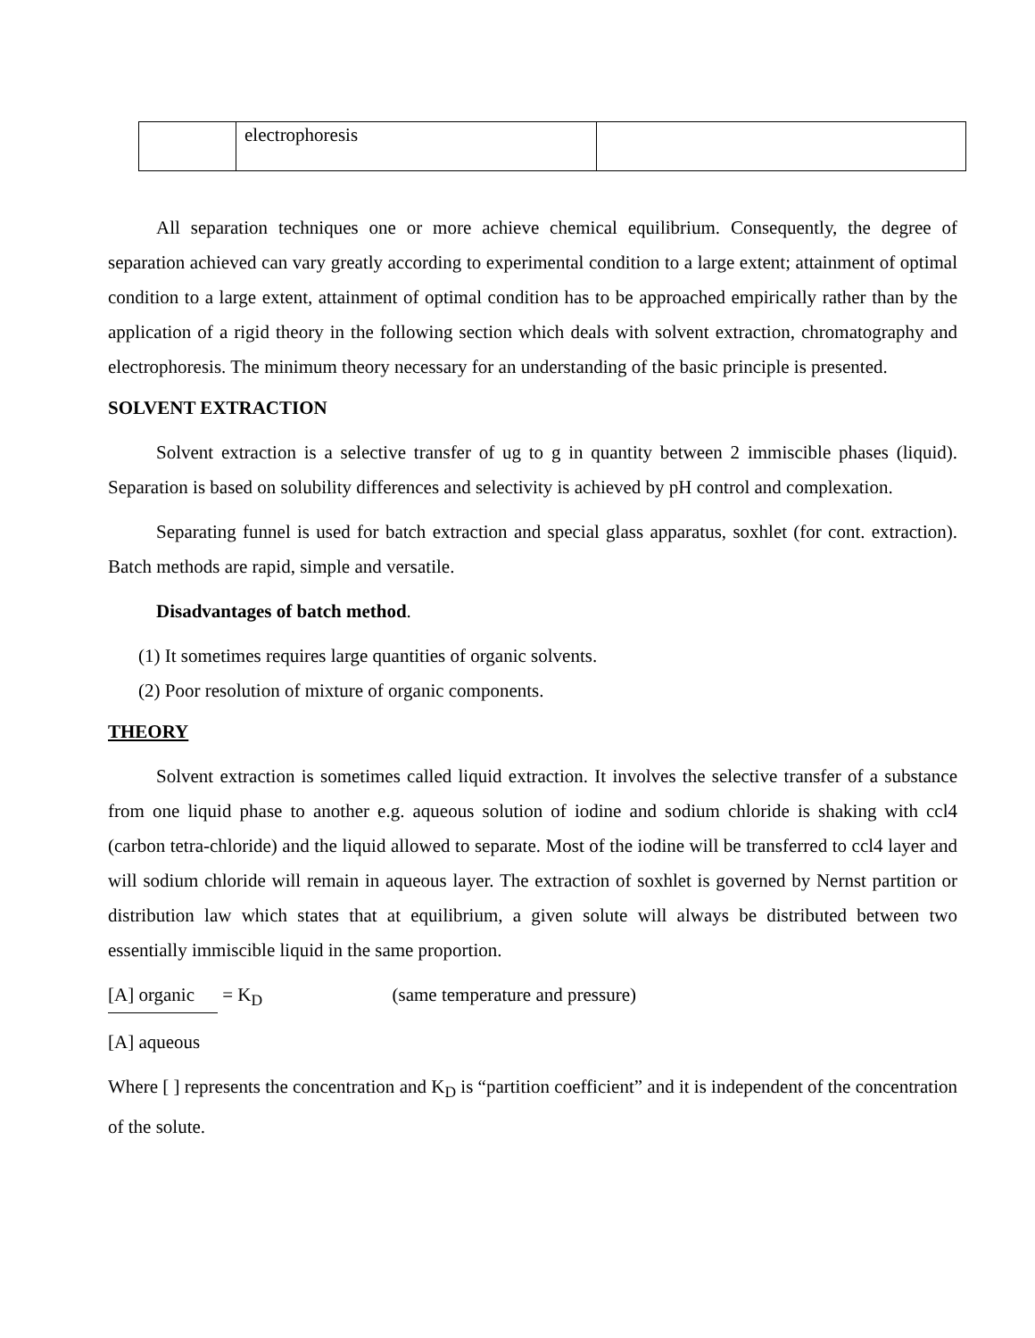| | electrophoresis | |
All separation techniques one or more achieve chemical equilibrium. Consequently, the degree of separation achieved can vary greatly according to experimental condition to a large extent; attainment of optimal condition to a large extent, attainment of optimal condition has to be approached empirically rather than by the application of a rigid theory in the following section which deals with solvent extraction, chromatography and electrophoresis. The minimum theory necessary for an understanding of the basic principle is presented.
SOLVENT EXTRACTION
Solvent extraction is a selective transfer of ug to g in quantity between 2 immiscible phases (liquid). Separation is based on solubility differences and selectivity is achieved by pH control and complexation.
Separating funnel is used for batch extraction and special glass apparatus, soxhlet (for cont. extraction). Batch methods are rapid, simple and versatile.
Disadvantages of batch method.
(1) It sometimes requires large quantities of organic solvents.
(2) Poor resolution of mixture of organic components.
THEORY
Solvent extraction is sometimes called liquid extraction. It involves the selective transfer of a substance from one liquid phase to another e.g. aqueous solution of iodine and sodium chloride is shaking with ccl4 (carbon tetra-chloride) and the liquid allowed to separate. Most of the iodine will be transferred to ccl4 layer and will sodium chloride will remain in aqueous layer. The extraction of soxhlet is governed by Nernst partition or distribution law which states that at equilibrium, a given solute will always be distributed between two essentially immiscible liquid in the same proportion.
[A] organic = K<sub>D</sub> (same temperature and pressure)
[A] aqueous
Where [ ] represents the concentration and K<sub>D</sub> is “partition coefficient” and it is independent of the concentration of the solute.